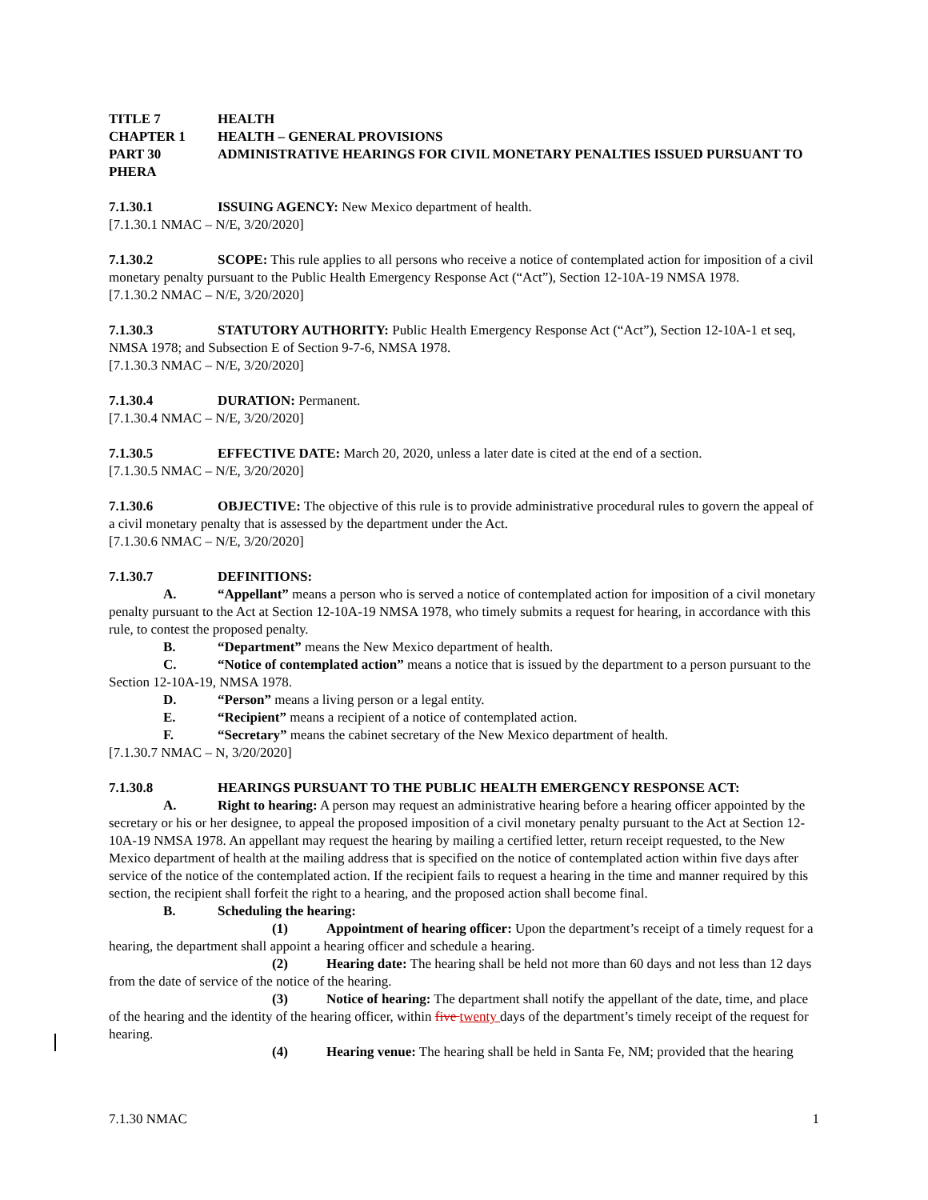TITLE 7 HEALTH
CHAPTER 1 HEALTH – GENERAL PROVISIONS
PART 30 ADMINISTRATIVE HEARINGS FOR CIVIL MONETARY PENALTIES ISSUED PURSUANT TO PHERA
7.1.30.1 ISSUING AGENCY: New Mexico department of health.
[7.1.30.1 NMAC – N/E, 3/20/2020]
7.1.30.2 SCOPE: This rule applies to all persons who receive a notice of contemplated action for imposition of a civil monetary penalty pursuant to the Public Health Emergency Response Act (“Act”), Section 12-10A-19 NMSA 1978.
[7.1.30.2 NMAC – N/E, 3/20/2020]
7.1.30.3 STATUTORY AUTHORITY: Public Health Emergency Response Act (“Act”), Section 12-10A-1 et seq, NMSA 1978; and Subsection E of Section 9-7-6, NMSA 1978.
[7.1.30.3 NMAC – N/E, 3/20/2020]
7.1.30.4 DURATION: Permanent.
[7.1.30.4 NMAC – N/E, 3/20/2020]
7.1.30.5 EFFECTIVE DATE: March 20, 2020, unless a later date is cited at the end of a section.
[7.1.30.5 NMAC – N/E, 3/20/2020]
7.1.30.6 OBJECTIVE: The objective of this rule is to provide administrative procedural rules to govern the appeal of a civil monetary penalty that is assessed by the department under the Act.
[7.1.30.6 NMAC – N/E, 3/20/2020]
7.1.30.7 DEFINITIONS:
A. “Appellant” means a person who is served a notice of contemplated action for imposition of a civil monetary penalty pursuant to the Act at Section 12-10A-19 NMSA 1978, who timely submits a request for hearing, in accordance with this rule, to contest the proposed penalty.
B. “Department” means the New Mexico department of health.
C. “Notice of contemplated action” means a notice that is issued by the department to a person pursuant to the Section 12-10A-19, NMSA 1978.
D. “Person” means a living person or a legal entity.
E. “Recipient” means a recipient of a notice of contemplated action.
F. “Secretary” means the cabinet secretary of the New Mexico department of health.
[7.1.30.7 NMAC – N, 3/20/2020]
7.1.30.8 HEARINGS PURSUANT TO THE PUBLIC HEALTH EMERGENCY RESPONSE ACT:
A. Right to hearing: A person may request an administrative hearing before a hearing officer appointed by the secretary or his or her designee, to appeal the proposed imposition of a civil monetary penalty pursuant to the Act at Section 12-10A-19 NMSA 1978. An appellant may request the hearing by mailing a certified letter, return receipt requested, to the New Mexico department of health at the mailing address that is specified on the notice of contemplated action within five days after service of the notice of the contemplated action. If the recipient fails to request a hearing in the time and manner required by this section, the recipient shall forfeit the right to a hearing, and the proposed action shall become final.
B. Scheduling the hearing:
(1) Appointment of hearing officer: Upon the department’s receipt of a timely request for a hearing, the department shall appoint a hearing officer and schedule a hearing.
(2) Hearing date: The hearing shall be held not more than 60 days and not less than 12 days from the date of service of the notice of the hearing.
(3) Notice of hearing: The department shall notify the appellant of the date, time, and place of the hearing and the identity of the hearing officer, within five twenty days of the department’s timely receipt of the request for hearing.
(4) Hearing venue: The hearing shall be held in Santa Fe, NM; provided that the hearing
7.1.30 NMAC 1